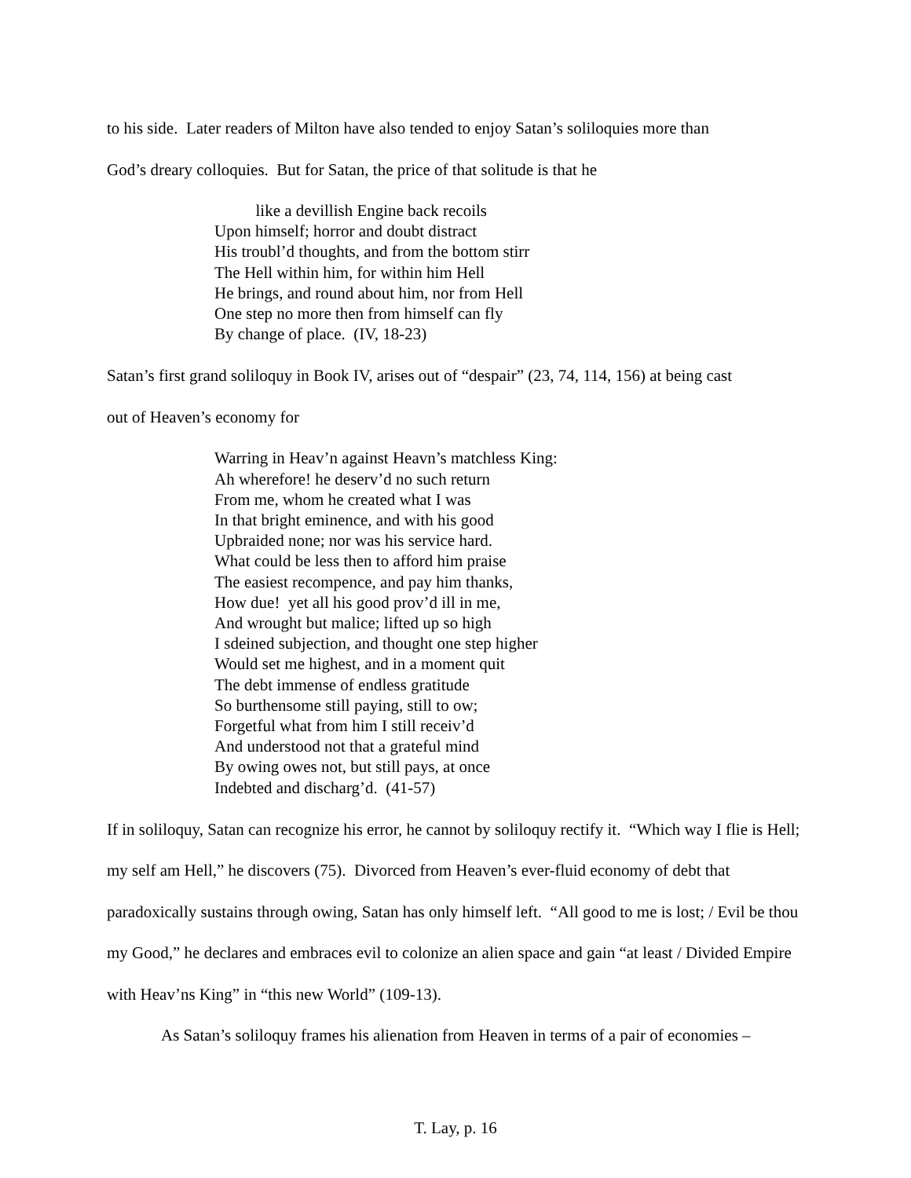to his side. Later readers of Milton have also tended to enjoy Satan’s soliloquies more than
God’s dreary colloquies. But for Satan, the price of that solitude is that he
like a devillish Engine back recoils
Upon himself; horror and doubt distract
His troubl’d thoughts, and from the bottom stirr
The Hell within him, for within him Hell
He brings, and round about him, nor from Hell
One step no more then from himself can fly
By change of place. (IV, 18-23)
Satan’s first grand soliloquy in Book IV, arises out of “despair” (23, 74, 114, 156) at being cast
out of Heaven’s economy for
Warring in Heav’n against Heavn’s matchless King:
Ah wherefore! he deserv’d no such return
From me, whom he created what I was
In that bright eminence, and with his good
Upbraided none; nor was his service hard.
What could be less then to afford him praise
The easiest recompence, and pay him thanks,
How due! yet all his good prov’d ill in me,
And wrought but malice; lifted up so high
I sdeined subjection, and thought one step higher
Would set me highest, and in a moment quit
The debt immense of endless gratitude
So burthensome still paying, still to ow;
Forgetful what from him I still receiv’d
And understood not that a grateful mind
By owing owes not, but still pays, at once
Indebted and discharg’d. (41-57)
If in soliloquy, Satan can recognize his error, he cannot by soliloquy rectify it. “Which way I flie is Hell; my self am Hell,” he discovers (75). Divorced from Heaven’s ever-fluid economy of debt that paradoxically sustains through owing, Satan has only himself left. “All good to me is lost; / Evil be thou my Good,” he declares and embraces evil to colonize an alien space and gain “at least / Divided Empire with Heav’ns King” in “this new World” (109-13).
As Satan’s soliloquy frames his alienation from Heaven in terms of a pair of economies –
T. Lay, p. 16